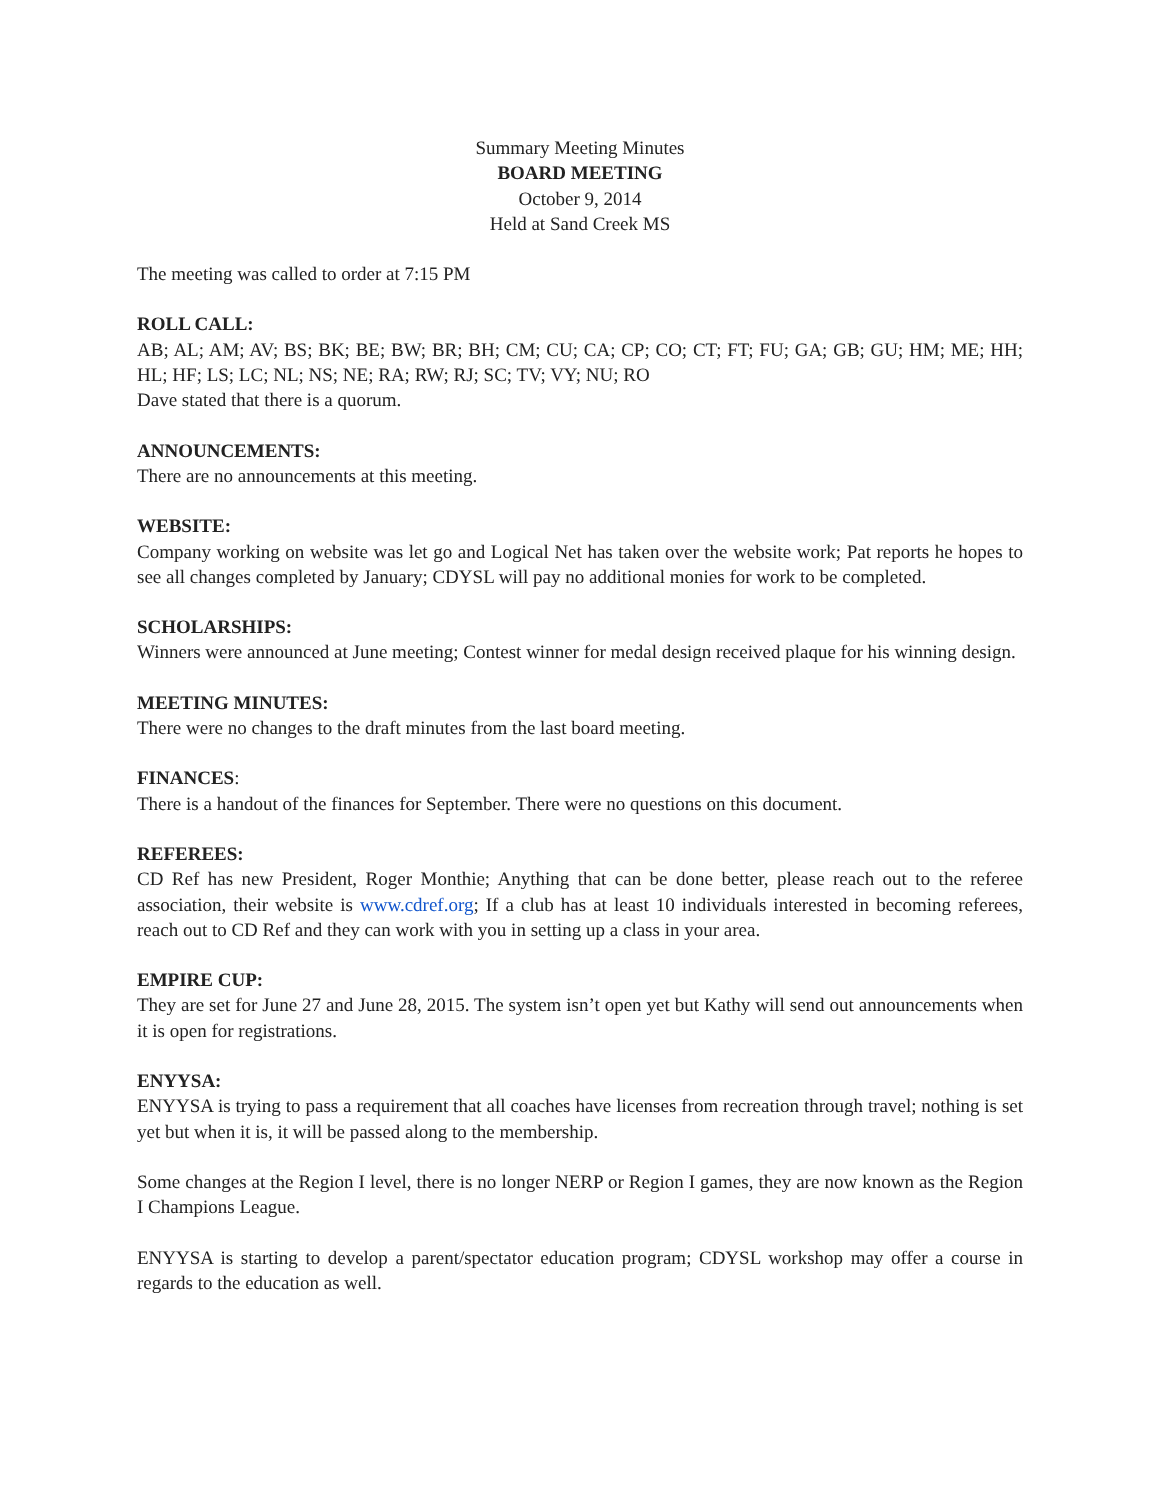Summary Meeting Minutes
BOARD MEETING
October 9, 2014
Held at Sand Creek MS
The meeting was called to order at 7:15 PM
ROLL CALL:
AB; AL; AM; AV; BS; BK; BE; BW; BR; BH; CM; CU; CA; CP; CO; CT; FT; FU; GA; GB; GU; HM; ME; HH; HL; HF; LS; LC; NL; NS; NE; RA; RW; RJ; SC; TV; VY; NU; RO
Dave stated that there is a quorum.
ANNOUNCEMENTS:
There are no announcements at this meeting.
WEBSITE:
Company working on website was let go and Logical Net has taken over the website work; Pat reports he hopes to see all changes completed by January; CDYSL will pay no additional monies for work to be completed.
SCHOLARSHIPS:
Winners were announced at June meeting; Contest winner for medal design received plaque for his winning design.
MEETING MINUTES:
There were no changes to the draft minutes from the last board meeting.
FINANCES:
There is a handout of the finances for September. There were no questions on this document.
REFEREES:
CD Ref has new President, Roger Monthie; Anything that can be done better, please reach out to the referee association, their website is www.cdref.org; If a club has at least 10 individuals interested in becoming referees, reach out to CD Ref and they can work with you in setting up a class in your area.
EMPIRE CUP:
They are set for June 27 and June 28, 2015. The system isn’t open yet but Kathy will send out announcements when it is open for registrations.
ENYYSA:
ENYYSA is trying to pass a requirement that all coaches have licenses from recreation through travel; nothing is set yet but when it is, it will be passed along to the membership.
Some changes at the Region I level, there is no longer NERP or Region I games, they are now known as the Region I Champions League.
ENYYSA is starting to develop a parent/spectator education program; CDYSL workshop may offer a course in regards to the education as well.